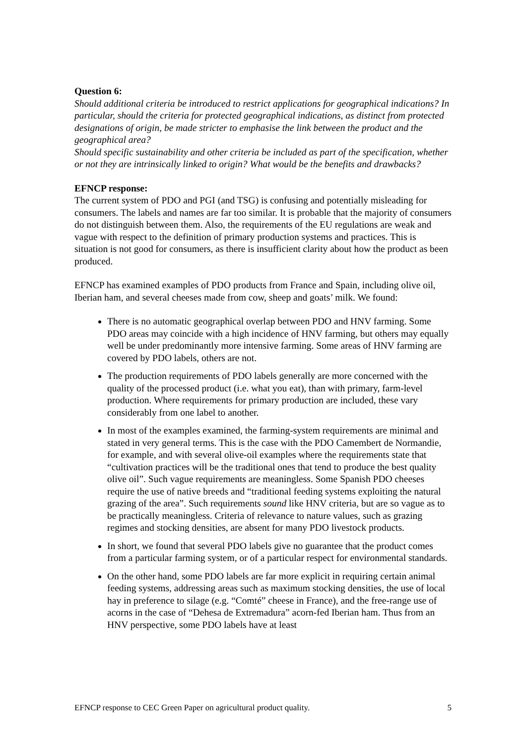Question 6:
Should additional criteria be introduced to restrict applications for geographical indications? In particular, should the criteria for protected geographical indications, as distinct from protected designations of origin, be made stricter to emphasise the link between the product and the geographical area?
Should specific sustainability and other criteria be included as part of the specification, whether or not they are intrinsically linked to origin? What would be the benefits and drawbacks?
EFNCP response:
The current system of PDO and PGI (and TSG) is confusing and potentially misleading for consumers. The labels and names are far too similar. It is probable that the majority of consumers do not distinguish between them. Also, the requirements of the EU regulations are weak and vague with respect to the definition of primary production systems and practices. This is situation is not good for consumers, as there is insufficient clarity about how the product as been produced.
EFNCP has examined examples of PDO products from France and Spain, including olive oil, Iberian ham, and several cheeses made from cow, sheep and goats’ milk. We found:
There is no automatic geographical overlap between PDO and HNV farming. Some PDO areas may coincide with a high incidence of HNV farming, but others may equally well be under predominantly more intensive farming. Some areas of HNV farming are covered by PDO labels, others are not.
The production requirements of PDO labels generally are more concerned with the quality of the processed product (i.e. what you eat), than with primary, farm-level production. Where requirements for primary production are included, these vary considerably from one label to another.
In most of the examples examined, the farming-system requirements are minimal and stated in very general terms. This is the case with the PDO Camembert de Normandie, for example, and with several olive-oil examples where the requirements state that “cultivation practices will be the traditional ones that tend to produce the best quality olive oil”. Such vague requirements are meaningless. Some Spanish PDO cheeses require the use of native breeds and “traditional feeding systems exploiting the natural grazing of the area”. Such requirements sound like HNV criteria, but are so vague as to be practically meaningless. Criteria of relevance to nature values, such as grazing regimes and stocking densities, are absent for many PDO livestock products.
In short, we found that several PDO labels give no guarantee that the product comes from a particular farming system, or of a particular respect for environmental standards.
On the other hand, some PDO labels are far more explicit in requiring certain animal feeding systems, addressing areas such as maximum stocking densities, the use of local hay in preference to silage (e.g. “Comté” cheese in France), and the free-range use of acorns in the case of “Dehesa de Extremadura” acorn-fed Iberian ham. Thus from an HNV perspective, some PDO labels have at least
EFNCP response to CEC Green Paper on agricultural product quality. 5